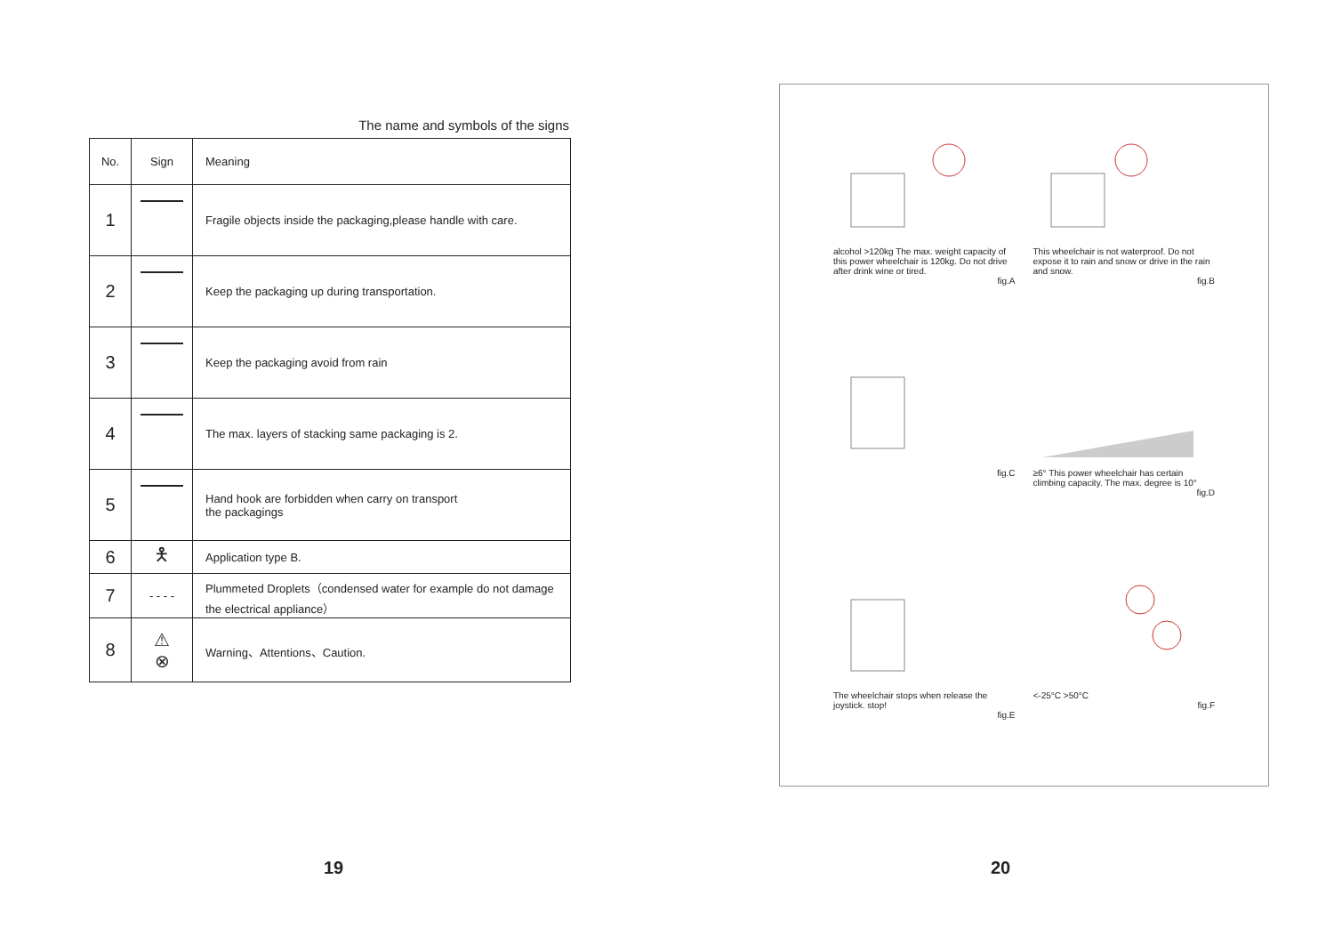The name and symbols of the signs
| No. | Sign | Meaning |
| --- | --- | --- |
| 1 | | Fragile objects inside the packaging,please handle with care. |
| 2 | | Keep the packaging up during transportation. |
| 3 | | Keep the packaging avoid from rain |
| 4 | | The max. layers of stacking same packaging is 2. |
| 5 | | Hand hook are forbidden when carry on transport the packagings |
| 6 | 🯅 | Application type B. |
| 7 | - - - - | Plummeted Droplets（condensed water for example do not damage the electrical appliance） |
| 8 | ⚠ ⊗ | Warning、Attentions、Caution. |
alcohol >120kg The max. weight capacity of this power wheelchair is 120kg. Do not drive after drink wine or tired.
fig.A
This wheelchair is not waterproof. Do not expose it to rain and snow or drive in the rain and snow.
fig.B
fig.C
≥6° This power wheelchair has certain climbing capacity. The max. degree is 10°
fig.D
The wheelchair stops when release the joystick. stop!
fig.E
<-25°C >50°C
fig.F
19 20